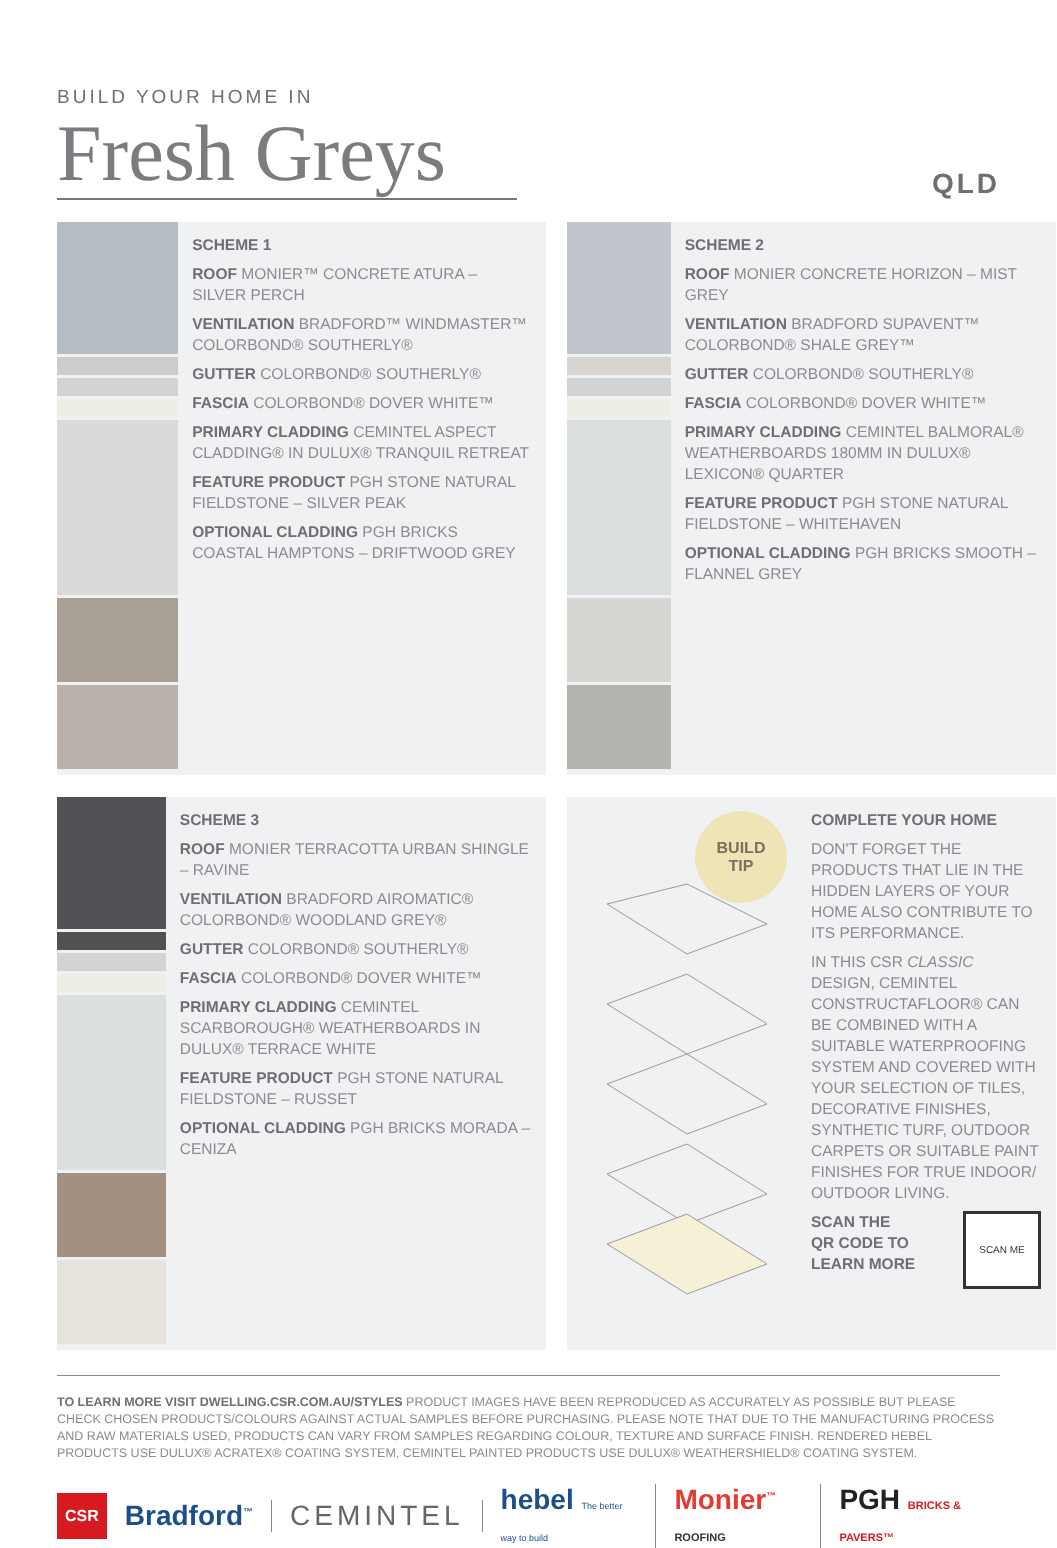BUILD YOUR HOME IN
Fresh Greys
QLD
SCHEME 1
ROOF MONIER™ CONCRETE ATURA – SILVER PERCH
VENTILATION BRADFORD™ WINDMASTER™ COLORBOND® SOUTHERLY®
GUTTER COLORBOND® SOUTHERLY®
FASCIA COLORBOND® DOVER WHITE™
PRIMARY CLADDING CEMINTEL ASPECT CLADDING® IN DULUX® TRANQUIL RETREAT
FEATURE PRODUCT PGH STONE NATURAL FIELDSTONE – SILVER PEAK
OPTIONAL CLADDING PGH BRICKS COASTAL HAMPTONS – DRIFTWOOD GREY
SCHEME 2
ROOF MONIER CONCRETE HORIZON – MIST GREY
VENTILATION BRADFORD SUPAVENT™ COLORBOND® SHALE GREY™
GUTTER COLORBOND® SOUTHERLY®
FASCIA COLORBOND® DOVER WHITE™
PRIMARY CLADDING CEMINTEL BALMORAL® WEATHERBOARDS 180MM IN DULUX® LEXICON® QUARTER
FEATURE PRODUCT PGH STONE NATURAL FIELDSTONE – WHITEHAVEN
OPTIONAL CLADDING PGH BRICKS SMOOTH – FLANNEL GREY
SCHEME 3
ROOF MONIER TERRACOTTA URBAN SHINGLE – RAVINE
VENTILATION BRADFORD AIROMATIC® COLORBOND® WOODLAND GREY®
GUTTER COLORBOND® SOUTHERLY®
FASCIA COLORBOND® DOVER WHITE™
PRIMARY CLADDING CEMINTEL SCARBOROUGH® WEATHERBOARDS IN DULUX® TERRACE WHITE
FEATURE PRODUCT PGH STONE NATURAL FIELDSTONE – RUSSET
OPTIONAL CLADDING PGH BRICKS MORADA – CENIZA
BUILD
TIP
COMPLETE YOUR HOME
DON'T FORGET THE PRODUCTS THAT LIE IN THE HIDDEN LAYERS OF YOUR HOME ALSO CONTRIBUTE TO ITS PERFORMANCE.
IN THIS CSR CLASSIC DESIGN, CEMINTEL CONSTRUCTAFLOOR® CAN BE COMBINED WITH A SUITABLE WATERPROOFING SYSTEM AND COVERED WITH YOUR SELECTION OF TILES, DECORATIVE FINISHES, SYNTHETIC TURF, OUTDOOR CARPETS OR SUITABLE PAINT FINISHES FOR TRUE INDOOR/ OUTDOOR LIVING.
SCAN THE
QR CODE TO
LEARN MORE SCAN ME
TO LEARN MORE VISIT DWELLING.CSR.COM.AU/STYLES PRODUCT IMAGES HAVE BEEN REPRODUCED AS ACCURATELY AS POSSIBLE BUT PLEASE CHECK CHOSEN PRODUCTS/COLOURS AGAINST ACTUAL SAMPLES BEFORE PURCHASING. PLEASE NOTE THAT DUE TO THE MANUFACTURING PROCESS AND RAW MATERIALS USED, PRODUCTS CAN VARY FROM SAMPLES REGARDING COLOUR, TEXTURE AND SURFACE FINISH. RENDERED HEBEL PRODUCTS USE DULUX® ACRATEX® COATING SYSTEM, CEMINTEL PAINTED PRODUCTS USE DULUX® WEATHERSHIELD® COATING SYSTEM.
CSR Bradford<sup>™</sup> CEMINTEL hebel The better way to build Monier<sup>™</sup> ROOFING PGH BRICKS & PAVERS™